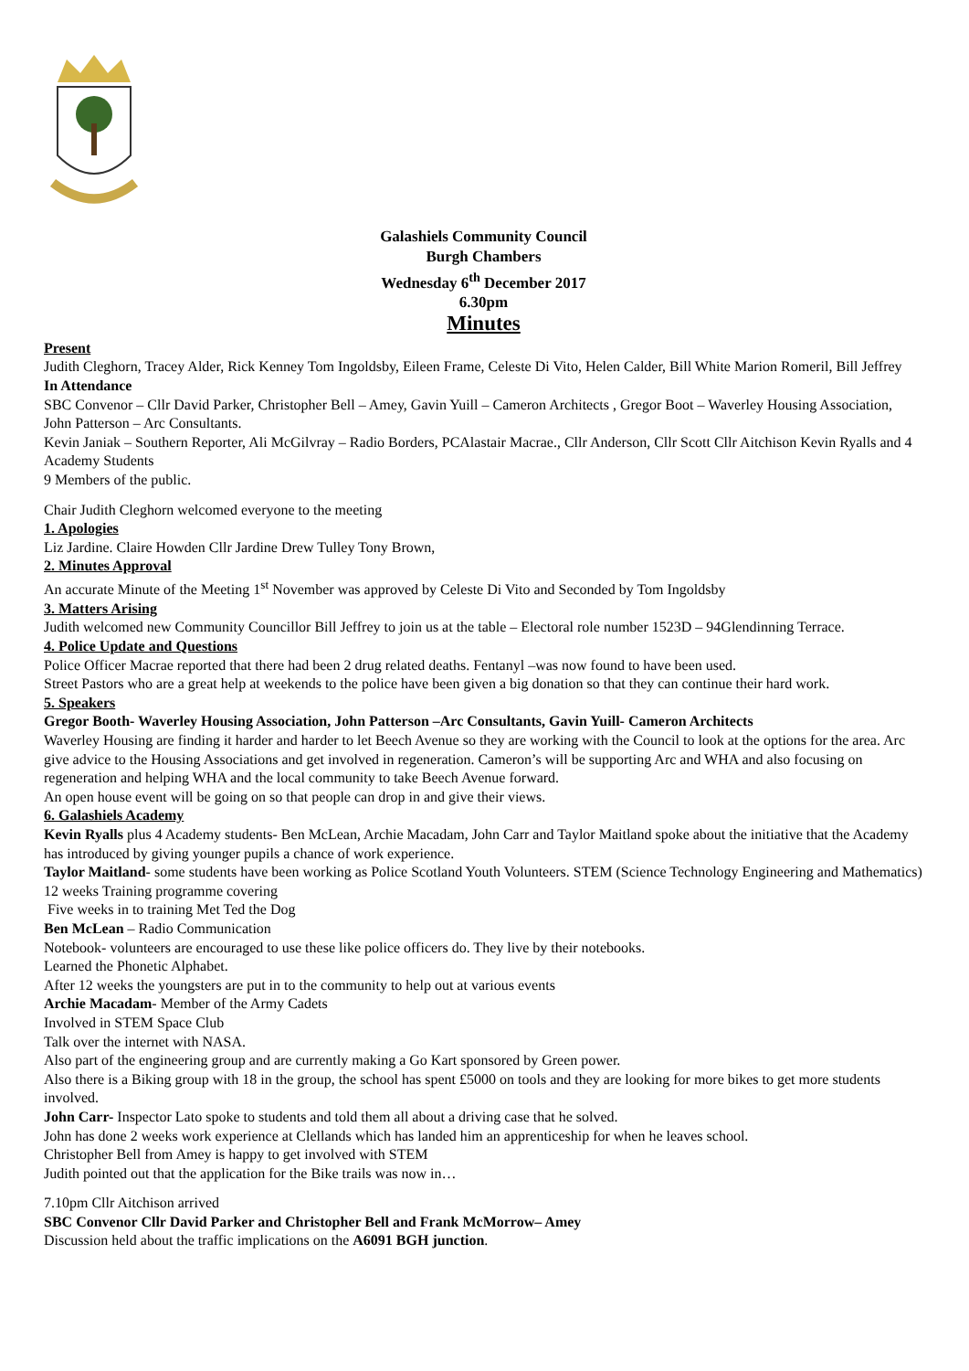Galashiels Community Council
Burgh Chambers
Wednesday 6<sup>th</sup> December 2017
6.30pm
Minutes
Present
Judith Cleghorn, Tracey Alder, Rick Kenney Tom Ingoldsby, Eileen Frame, Celeste Di Vito, Helen Calder, Bill White Marion Romeril, Bill Jeffrey
In Attendance
SBC Convenor – Cllr David Parker, Christopher Bell – Amey, Gavin Yuill – Cameron Architects , Gregor Boot – Waverley Housing Association, John Patterson – Arc Consultants.
Kevin Janiak – Southern Reporter, Ali McGilvray – Radio Borders, PCAlastair Macrae., Cllr Anderson, Cllr Scott Cllr Aitchison Kevin Ryalls and 4 Academy Students
9 Members of the public.
Chair Judith Cleghorn welcomed everyone to the meeting
1. Apologies
Liz Jardine. Claire Howden Cllr Jardine Drew Tulley Tony Brown,
2. Minutes Approval
An accurate Minute of the Meeting 1<sup>st</sup> November was approved by Celeste Di Vito and Seconded by Tom Ingoldsby
3. Matters Arising
Judith welcomed new Community Councillor Bill Jeffrey to join us at the table – Electoral role number 1523D – 94Glendinning Terrace.
4. Police Update and Questions
Police Officer Macrae reported that there had been 2 drug related deaths. Fentanyl –was now found to have been used.
Street Pastors who are a great help at weekends to the police have been given a big donation so that they can continue their hard work.
5. Speakers
Gregor Booth- Waverley Housing Association, John Patterson –Arc Consultants, Gavin Yuill- Cameron Architects
Waverley Housing are finding it harder and harder to let Beech Avenue so they are working with the Council to look at the options for the area. Arc give advice to the Housing Associations and get involved in regeneration. Cameron’s will be supporting Arc and WHA and also focusing on regeneration and helping WHA and the local community to take Beech Avenue forward.
An open house event will be going on so that people can drop in and give their views.
6. Galashiels Academy
Kevin Ryalls plus 4 Academy students- Ben McLean, Archie Macadam, John Carr and Taylor Maitland spoke about the initiative that the Academy has introduced by giving younger pupils a chance of work experience.
Taylor Maitland- some students have been working as Police Scotland Youth Volunteers. STEM (Science Technology Engineering and Mathematics)
12 weeks Training programme covering
Five weeks in to training Met Ted the Dog
Ben McLean – Radio Communication
Notebook- volunteers are encouraged to use these like police officers do. They live by their notebooks.
Learned the Phonetic Alphabet.
After 12 weeks the youngsters are put in to the community to help out at various events
Archie Macadam- Member of the Army Cadets
Involved in STEM Space Club
Talk over the internet with NASA.
Also part of the engineering group and are currently making a Go Kart sponsored by Green power.
Also there is a Biking group with 18 in the group, the school has spent £5000 on tools and they are looking for more bikes to get more students involved.
John Carr- Inspector Lato spoke to students and told them all about a driving case that he solved.
John has done 2 weeks work experience at Clellands which has landed him an apprenticeship for when he leaves school.
Christopher Bell from Amey is happy to get involved with STEM
Judith pointed out that the application for the Bike trails was now in…
7.10pm Cllr Aitchison arrived
SBC Convenor Cllr David Parker and Christopher Bell and Frank McMorrow– Amey
Discussion held about the traffic implications on the A6091 BGH junction.